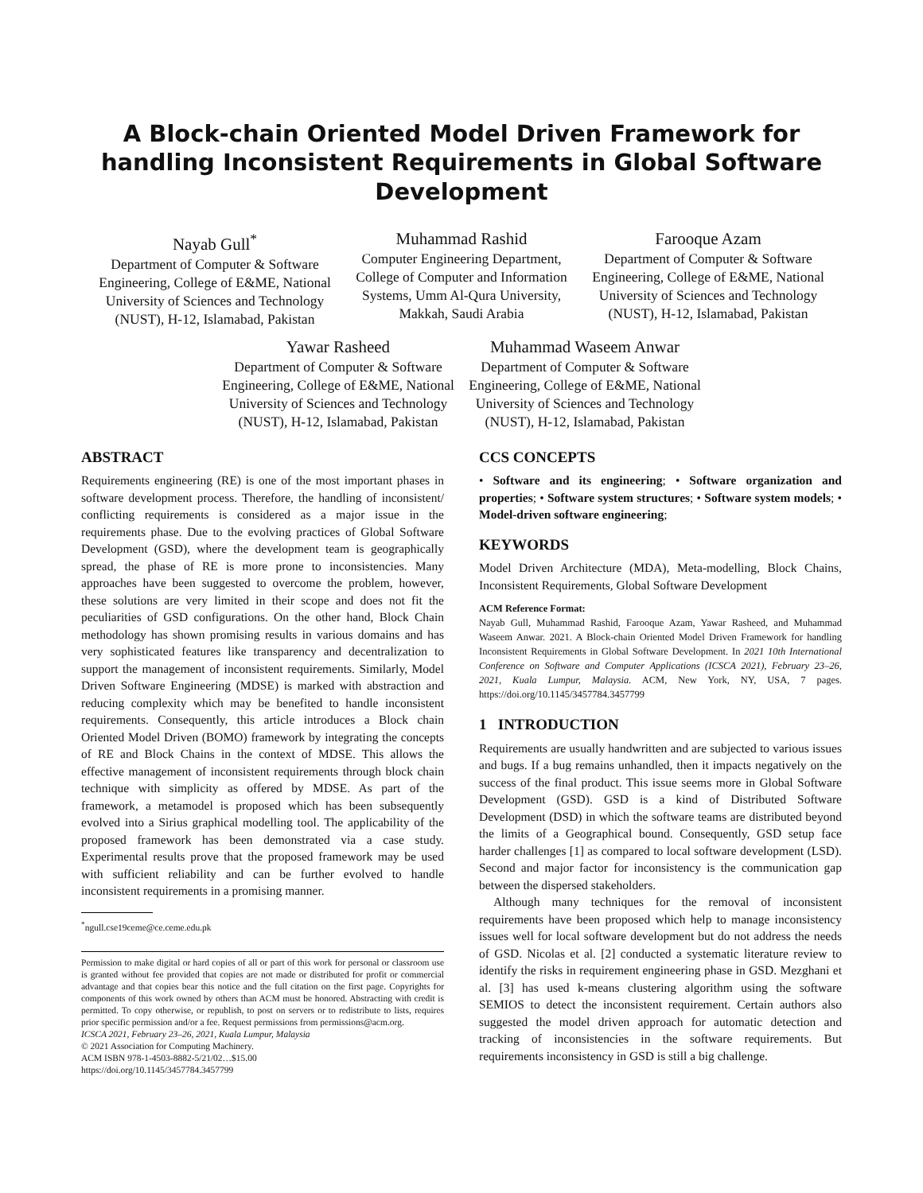A Block-chain Oriented Model Driven Framework for handling Inconsistent Requirements in Global Software Development
Nayab Gull<sup>*</sup>
Department of Computer & Software Engineering, College of E&ME, National University of Sciences and Technology (NUST), H-12, Islamabad, Pakistan
Muhammad Rashid
Computer Engineering Department, College of Computer and Information Systems, Umm Al-Qura University, Makkah, Saudi Arabia
Farooque Azam
Department of Computer & Software Engineering, College of E&ME, National University of Sciences and Technology (NUST), H-12, Islamabad, Pakistan
Yawar Rasheed
Department of Computer & Software Engineering, College of E&ME, National University of Sciences and Technology (NUST), H-12, Islamabad, Pakistan
Muhammad Waseem Anwar
Department of Computer & Software Engineering, College of E&ME, National University of Sciences and Technology (NUST), H-12, Islamabad, Pakistan
ABSTRACT
Requirements engineering (RE) is one of the most important phases in software development process. Therefore, the handling of inconsistent/ conflicting requirements is considered as a major issue in the requirements phase. Due to the evolving practices of Global Software Development (GSD), where the development team is geographically spread, the phase of RE is more prone to inconsistencies. Many approaches have been suggested to overcome the problem, however, these solutions are very limited in their scope and does not fit the peculiarities of GSD configurations. On the other hand, Block Chain methodology has shown promising results in various domains and has very sophisticated features like transparency and decentralization to support the management of inconsistent requirements. Similarly, Model Driven Software Engineering (MDSE) is marked with abstraction and reducing complexity which may be benefited to handle inconsistent requirements. Consequently, this article introduces a Block chain Oriented Model Driven (BOMO) framework by integrating the concepts of RE and Block Chains in the context of MDSE. This allows the effective management of inconsistent requirements through block chain technique with simplicity as offered by MDSE. As part of the framework, a metamodel is proposed which has been subsequently evolved into a Sirius graphical modelling tool. The applicability of the proposed framework has been demonstrated via a case study. Experimental results prove that the proposed framework may be used with sufficient reliability and can be further evolved to handle inconsistent requirements in a promising manner.
<sup>*</sup> ngull.cse19ceme@ce.ceme.edu.pk
Permission to make digital or hard copies of all or part of this work for personal or classroom use is granted without fee provided that copies are not made or distributed for profit or commercial advantage and that copies bear this notice and the full citation on the first page. Copyrights for components of this work owned by others than ACM must be honored. Abstracting with credit is permitted. To copy otherwise, or republish, to post on servers or to redistribute to lists, requires prior specific permission and/or a fee. Request permissions from permissions@acm.org.
ICSCA 2021, February 23–26, 2021, Kuala Lumpur, Malaysia
© 2021 Association for Computing Machinery.
ACM ISBN 978-1-4503-8882-5/21/02…$15.00
https://doi.org/10.1145/3457784.3457799
CCS CONCEPTS
• Software and its engineering; • Software organization and properties; • Software system structures; • Software system models; • Model-driven software engineering;
KEYWORDS
Model Driven Architecture (MDA), Meta-modelling, Block Chains, Inconsistent Requirements, Global Software Development
ACM Reference Format:
Nayab Gull, Muhammad Rashid, Farooque Azam, Yawar Rasheed, and Muhammad Waseem Anwar. 2021. A Block-chain Oriented Model Driven Framework for handling Inconsistent Requirements in Global Software Development. In 2021 10th International Conference on Software and Computer Applications (ICSCA 2021), February 23–26, 2021, Kuala Lumpur, Malaysia. ACM, New York, NY, USA, 7 pages. https://doi.org/10.1145/3457784.3457799
1 INTRODUCTION
Requirements are usually handwritten and are subjected to various issues and bugs. If a bug remains unhandled, then it impacts negatively on the success of the final product. This issue seems more in Global Software Development (GSD). GSD is a kind of Distributed Software Development (DSD) in which the software teams are distributed beyond the limits of a Geographical bound. Consequently, GSD setup face harder challenges [1] as compared to local software development (LSD). Second and major factor for inconsistency is the communication gap between the dispersed stakeholders.
Although many techniques for the removal of inconsistent requirements have been proposed which help to manage inconsistency issues well for local software development but do not address the needs of GSD. Nicolas et al. [2] conducted a systematic literature review to identify the risks in requirement engineering phase in GSD. Mezghani et al. [3] has used k-means clustering algorithm using the software SEMIOS to detect the inconsistent requirement. Certain authors also suggested the model driven approach for automatic detection and tracking of inconsistencies in the software requirements. But requirements inconsistency in GSD is still a big challenge.